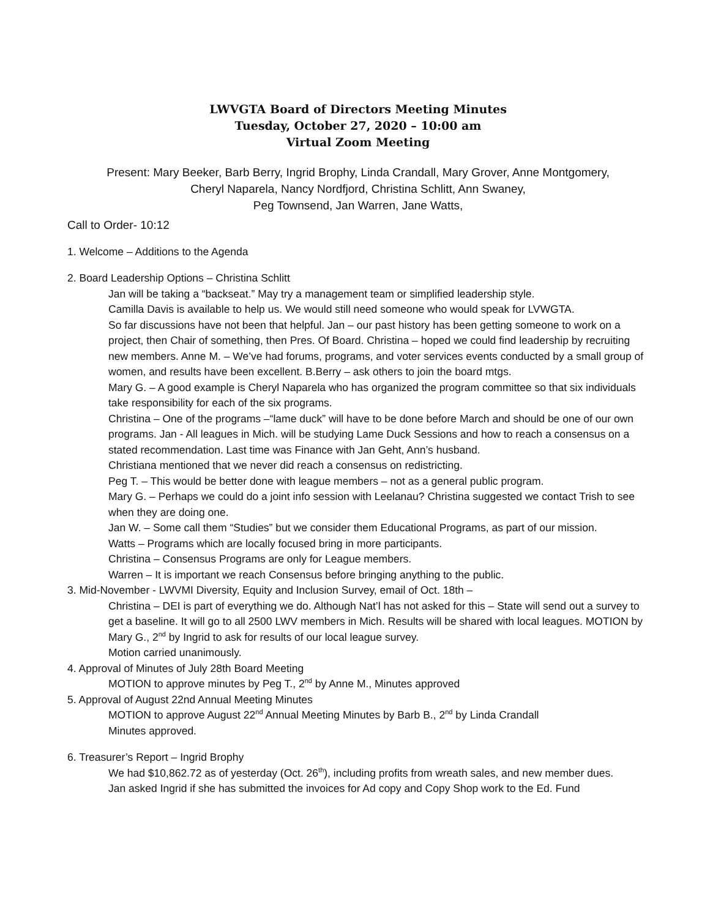LWVGTA Board of Directors Meeting Minutes
Tuesday, October 27, 2020 – 10:00 am
Virtual Zoom Meeting
Present: Mary Beeker, Barb Berry, Ingrid Brophy, Linda Crandall, Mary Grover, Anne Montgomery,
Cheryl Naparela, Nancy Nordfjord, Christina Schlitt, Ann Swaney,
Peg Townsend, Jan Warren, Jane Watts,
Call to Order- 10:12
1. Welcome – Additions to the Agenda
2. Board Leadership Options – Christina Schlitt
Jan will be taking a “backseat.” May try a management team or simplified leadership style.
Camilla Davis is available to help us. We would still need someone who would speak for LVWGTA.
So far discussions have not been that helpful. Jan – our past history has been getting someone to work on a project, then Chair of something, then Pres. Of Board. Christina – hoped we could find leadership by recruiting new members. Anne M. – We’ve had forums, programs, and voter services events conducted by a small group of women, and results have been excellent. B.Berry – ask others to join the board mtgs.
Mary G. – A good example is Cheryl Naparela who has organized the program committee so that six individuals take responsibility for each of the six programs.
Christina – One of the programs –“lame duck” will have to be done before March and should be one of our own programs. Jan - All leagues in Mich. will be studying Lame Duck Sessions and how to reach a consensus on a stated recommendation. Last time was Finance with Jan Geht, Ann’s husband.
Christiana mentioned that we never did reach a consensus on redistricting.
Peg T. – This would be better done with league members – not as a general public program.
Mary G. – Perhaps we could do a joint info session with Leelanau? Christina suggested we contact Trish to see when they are doing one.
Jan W. – Some call them “Studies” but we consider them Educational Programs, as part of our mission.
Watts – Programs which are locally focused bring in more participants.
Christina – Consensus Programs are only for League members.
Warren – It is important we reach Consensus before bringing anything to the public.
3. Mid-November - LWVMI Diversity, Equity and Inclusion Survey, email of Oct. 18th –
Christina – DEI is part of everything we do. Although Nat’l has not asked for this – State will send out a survey to get a baseline. It will go to all 2500 LWV members in Mich. Results will be shared with local leagues. MOTION by Mary G., 2<sup>nd</sup> by Ingrid to ask for results of our local league survey.
Motion carried unanimously.
4. Approval of Minutes of July 28th Board Meeting
MOTION to approve minutes by Peg T., 2<sup>nd</sup> by Anne M., Minutes approved
5. Approval of August 22nd Annual Meeting Minutes
MOTION to approve August 22<sup>nd</sup> Annual Meeting Minutes by Barb B., 2<sup>nd</sup> by Linda Crandall
Minutes approved.
6. Treasurer’s Report – Ingrid Brophy
We had $10,862.72 as of yesterday (Oct. 26<sup>th</sup>), including profits from wreath sales, and new member dues.
Jan asked Ingrid if she has submitted the invoices for Ad copy and Copy Shop work to the Ed. Fund